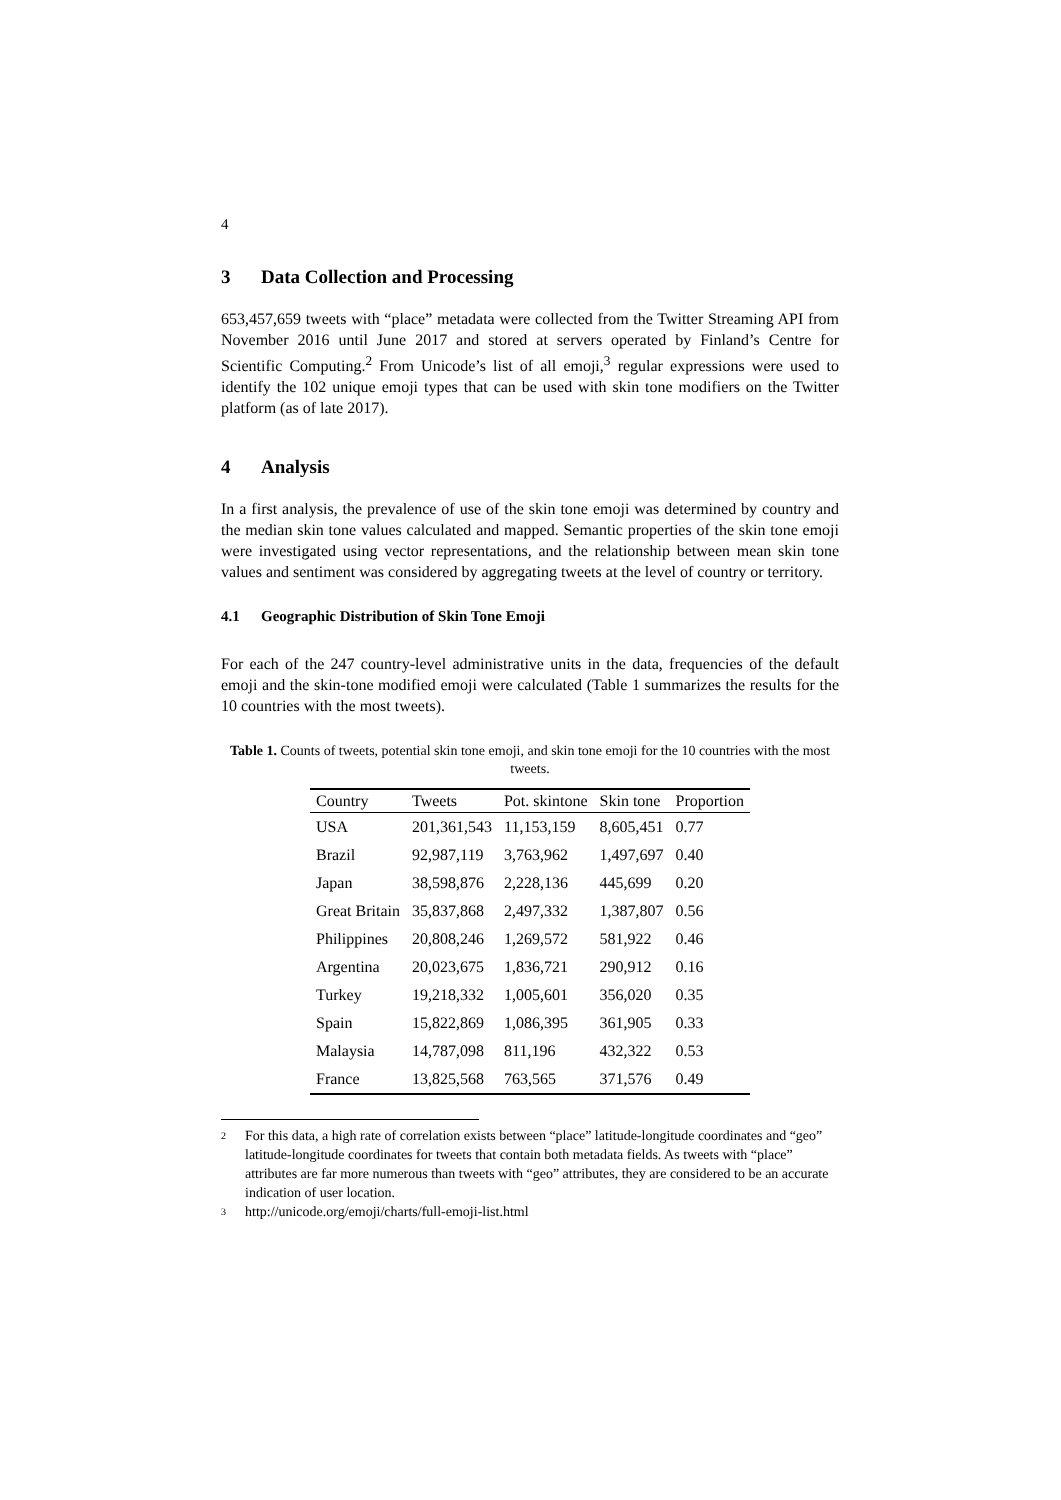4
3 Data Collection and Processing
653,457,659 tweets with “place” metadata were collected from the Twitter Streaming API from November 2016 until June 2017 and stored at servers operated by Finland’s Centre for Scientific Computing.<sup>2</sup> From Unicode’s list of all emoji,<sup>3</sup> regular expressions were used to identify the 102 unique emoji types that can be used with skin tone modifiers on the Twitter platform (as of late 2017).
4 Analysis
In a first analysis, the prevalence of use of the skin tone emoji was determined by country and the median skin tone values calculated and mapped. Semantic properties of the skin tone emoji were investigated using vector representations, and the relationship between mean skin tone values and sentiment was considered by aggregating tweets at the level of country or territory.
4.1 Geographic Distribution of Skin Tone Emoji
For each of the 247 country-level administrative units in the data, frequencies of the default emoji and the skin-tone modified emoji were calculated (Table 1 summarizes the results for the 10 countries with the most tweets).
Table 1. Counts of tweets, potential skin tone emoji, and skin tone emoji for the 10 countries with the most tweets.
| Country | Tweets | Pot. skintone | Skin tone | Proportion |
| --- | --- | --- | --- | --- |
| USA | 201,361,543 | 11,153,159 | 8,605,451 | 0.77 |
| Brazil | 92,987,119 | 3,763,962 | 1,497,697 | 0.40 |
| Japan | 38,598,876 | 2,228,136 | 445,699 | 0.20 |
| Great Britain | 35,837,868 | 2,497,332 | 1,387,807 | 0.56 |
| Philippines | 20,808,246 | 1,269,572 | 581,922 | 0.46 |
| Argentina | 20,023,675 | 1,836,721 | 290,912 | 0.16 |
| Turkey | 19,218,332 | 1,005,601 | 356,020 | 0.35 |
| Spain | 15,822,869 | 1,086,395 | 361,905 | 0.33 |
| Malaysia | 14,787,098 | 811,196 | 432,322 | 0.53 |
| France | 13,825,568 | 763,565 | 371,576 | 0.49 |
<sup>2</sup>
For this data, a high rate of correlation exists between “place” latitude-longitude coordinates and “geo” latitude-longitude coordinates for tweets that contain both metadata fields. As tweets with “place” attributes are far more numerous than tweets with “geo” attributes, they are considered to be an accurate indication of user location.
<sup>3</sup>
http://unicode.org/emoji/charts/full-emoji-list.html